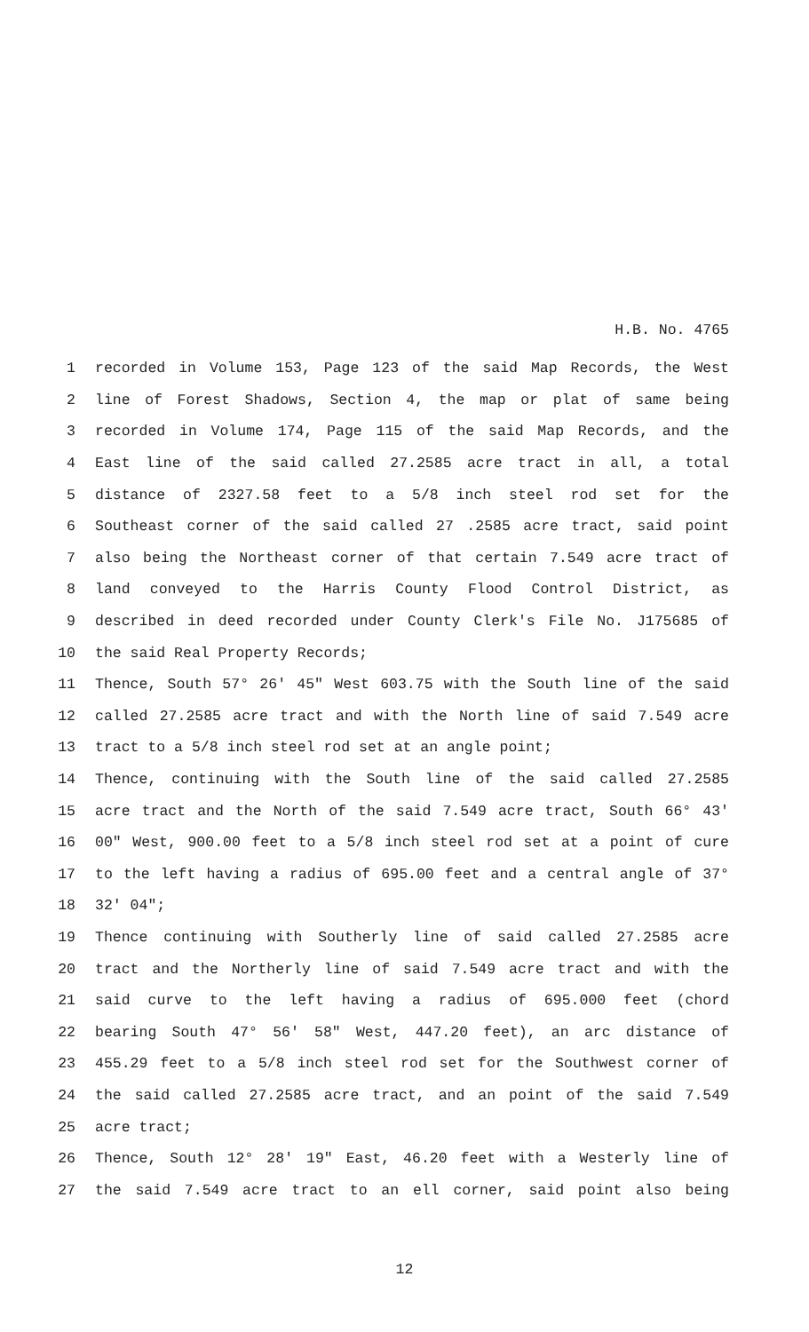H.B. No. 4765
1 recorded in Volume 153, Page 123 of the said Map Records, the West
2 line of Forest Shadows, Section 4, the map or plat of same being
3 recorded in Volume 174, Page 115 of the said Map Records, and the
4 East line of the said called 27.2585 acre tract in all, a total
5 distance of 2327.58 feet to a 5/8 inch steel rod set for the
6 Southeast corner of the said called 27 .2585 acre tract, said point
7 also being the Northeast corner of that certain 7.549 acre tract of
8 land conveyed to the Harris County Flood Control District, as
9 described in deed recorded under County Clerk's File No. J175685 of
10 the said Real Property Records;
11 Thence, South 57° 26' 45" West 603.75 with the South line of the said
12 called 27.2585 acre tract and with the North line of said 7.549 acre
13 tract to a 5/8 inch steel rod set at an angle point;
14 Thence, continuing with the South line of the said called 27.2585
15 acre tract and the North of the said 7.549 acre tract, South 66° 43'
16 00" West, 900.00 feet to a 5/8 inch steel rod set at a point of cure
17 to the left having a radius of 695.00 feet and a central angle of 37°
18 32' 04";
19 Thence continuing with Southerly line of said called 27.2585 acre
20 tract and the Northerly line of said 7.549 acre tract and with the
21 said curve to the left having a radius of 695.000 feet (chord
22 bearing South 47° 56' 58" West, 447.20 feet), an arc distance of
23 455.29 feet to a 5/8 inch steel rod set for the Southwest corner of
24 the said called 27.2585 acre tract, and an point of the said 7.549
25 acre tract;
26 Thence, South 12° 28' 19" East, 46.20 feet with a Westerly line of
27 the said 7.549 acre tract to an ell corner, said point also being
12